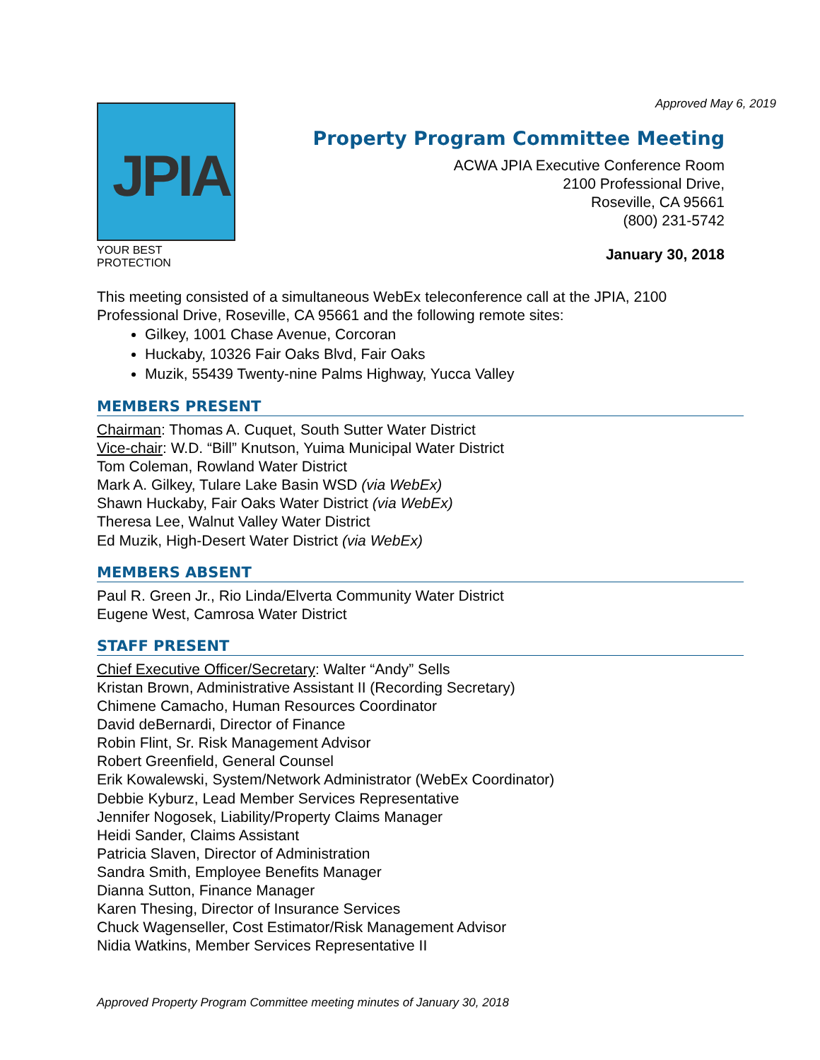Approved May 6, 2019
JPIA
YOUR BEST PROTECTION
Property Program Committee Meeting
ACWA JPIA Executive Conference Room
2100 Professional Drive,
Roseville, CA 95661
(800) 231-5742
January 30, 2018
This meeting consisted of a simultaneous WebEx teleconference call at the JPIA, 2100 Professional Drive, Roseville, CA 95661 and the following remote sites:
Gilkey, 1001 Chase Avenue, Corcoran
Huckaby, 10326 Fair Oaks Blvd, Fair Oaks
Muzik, 55439 Twenty-nine Palms Highway, Yucca Valley
MEMBERS PRESENT
Chairman: Thomas A. Cuquet, South Sutter Water District
Vice-chair: W.D. “Bill” Knutson, Yuima Municipal Water District
Tom Coleman, Rowland Water District
Mark A. Gilkey, Tulare Lake Basin WSD (via WebEx)
Shawn Huckaby, Fair Oaks Water District (via WebEx)
Theresa Lee, Walnut Valley Water District
Ed Muzik, High-Desert Water District (via WebEx)
MEMBERS ABSENT
Paul R. Green Jr., Rio Linda/Elverta Community Water District
Eugene West, Camrosa Water District
STAFF PRESENT
Chief Executive Officer/Secretary: Walter “Andy” Sells
Kristan Brown, Administrative Assistant II (Recording Secretary)
Chimene Camacho, Human Resources Coordinator
David deBernardi, Director of Finance
Robin Flint, Sr. Risk Management Advisor
Robert Greenfield, General Counsel
Erik Kowalewski, System/Network Administrator (WebEx Coordinator)
Debbie Kyburz, Lead Member Services Representative
Jennifer Nogosek, Liability/Property Claims Manager
Heidi Sander, Claims Assistant
Patricia Slaven, Director of Administration
Sandra Smith, Employee Benefits Manager
Dianna Sutton, Finance Manager
Karen Thesing, Director of Insurance Services
Chuck Wagenseller, Cost Estimator/Risk Management Advisor
Nidia Watkins, Member Services Representative II
Approved Property Program Committee meeting minutes of January 30, 2018